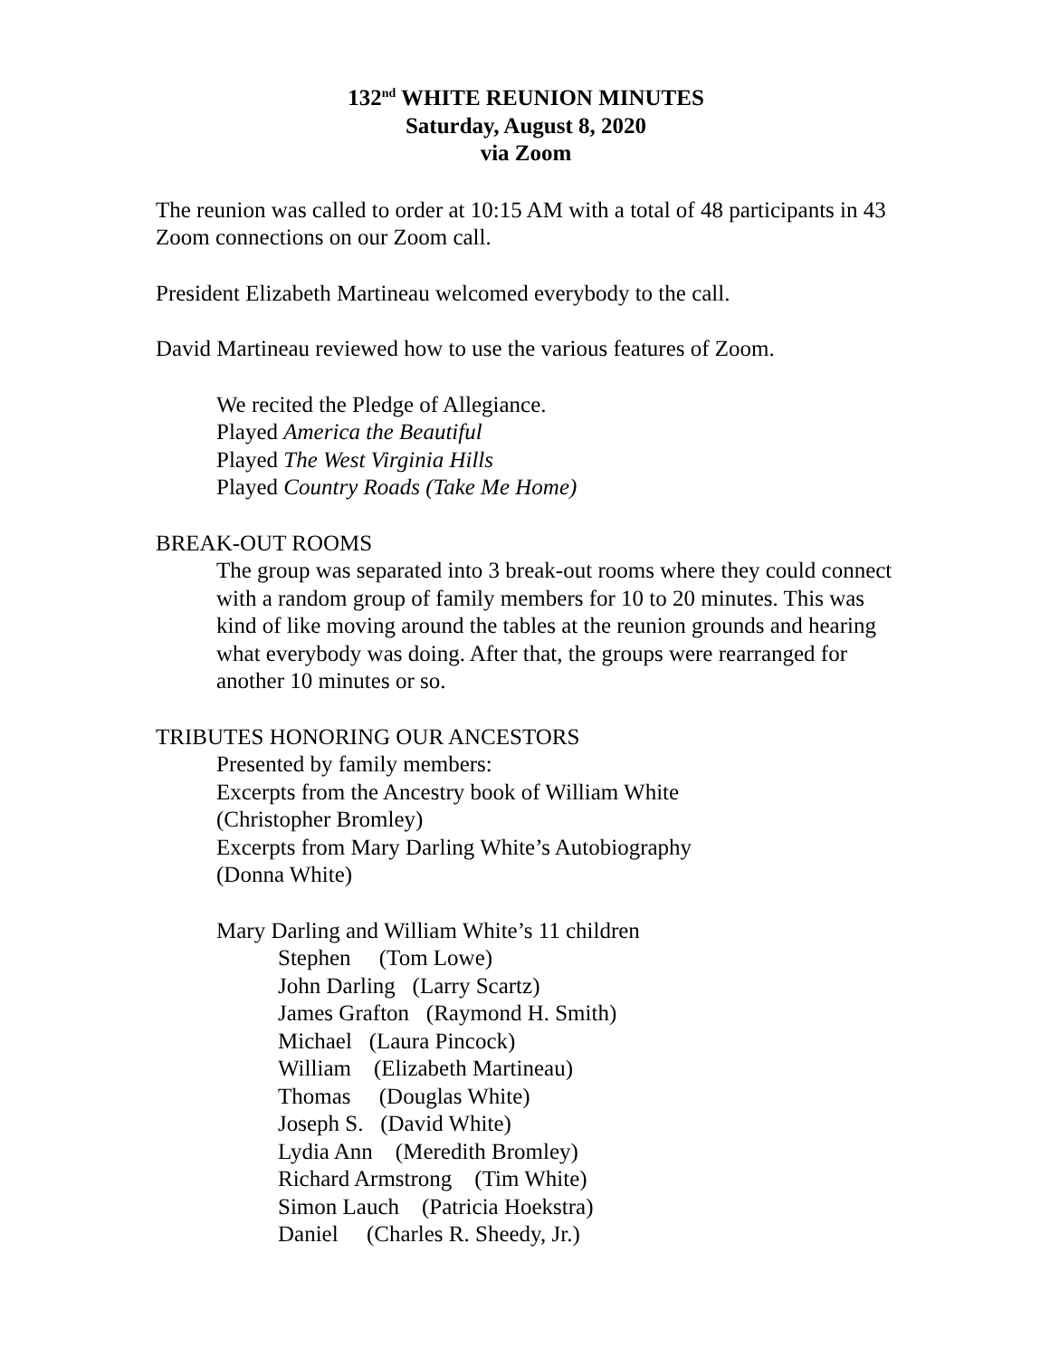132<sup>nd</sup> WHITE REUNION MINUTES
Saturday, August 8, 2020
via Zoom
The reunion was called to order at 10:15 AM with a total of 48 participants in 43 Zoom connections on our Zoom call.
President Elizabeth Martineau welcomed everybody to the call.
David Martineau reviewed how to use the various features of Zoom.
We recited the Pledge of Allegiance.
Played America the Beautiful
Played The West Virginia Hills
Played Country Roads (Take Me Home)
BREAK-OUT ROOMS
The group was separated into 3 break-out rooms where they could connect with a random group of family members for 10 to 20 minutes. This was kind of like moving around the tables at the reunion grounds and hearing what everybody was doing. After that, the groups were rearranged for another 10 minutes or so.
TRIBUTES HONORING OUR ANCESTORS
Presented by family members:
Excerpts from the Ancestry book of William White
(Christopher Bromley)
Excerpts from Mary Darling White’s Autobiography
(Donna White)
Mary Darling and William White’s 11 children
Stephen (Tom Lowe)
John Darling (Larry Scartz)
James Grafton (Raymond H. Smith)
Michael (Laura Pincock)
William (Elizabeth Martineau)
Thomas (Douglas White)
Joseph S. (David White)
Lydia Ann (Meredith Bromley)
Richard Armstrong (Tim White)
Simon Lauch (Patricia Hoekstra)
Daniel (Charles R. Sheedy, Jr.)